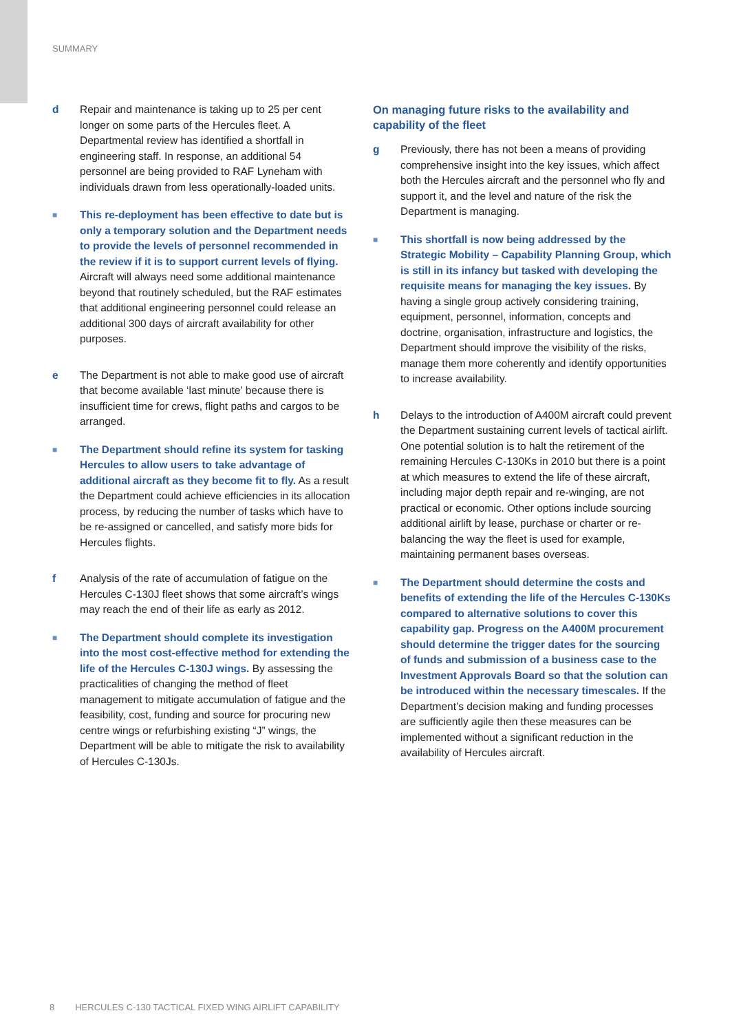SUMMARY
d Repair and maintenance is taking up to 25 per cent longer on some parts of the Hercules fleet. A Departmental review has identified a shortfall in engineering staff. In response, an additional 54 personnel are being provided to RAF Lyneham with individuals drawn from less operationally-loaded units.
■
This re-deployment has been effective to date but is only a temporary solution and the Department needs to provide the levels of personnel recommended in the review if it is to support current levels of flying. Aircraft will always need some additional maintenance beyond that routinely scheduled, but the RAF estimates that additional engineering personnel could release an additional 300 days of aircraft availability for other purposes.
e The Department is not able to make good use of aircraft that become available ‘last minute’ because there is insufficient time for crews, flight paths and cargos to be arranged.
■
The Department should refine its system for tasking Hercules to allow users to take advantage of additional aircraft as they become fit to fly. As a result the Department could achieve efficiencies in its allocation process, by reducing the number of tasks which have to be re-assigned or cancelled, and satisfy more bids for Hercules flights.
f Analysis of the rate of accumulation of fatigue on the Hercules C-130J fleet shows that some aircraft’s wings may reach the end of their life as early as 2012.
■
The Department should complete its investigation into the most cost-effective method for extending the life of the Hercules C-130J wings. By assessing the practicalities of changing the method of fleet management to mitigate accumulation of fatigue and the feasibility, cost, funding and source for procuring new centre wings or refurbishing existing “J” wings, the Department will be able to mitigate the risk to availability of Hercules C-130Js.
On managing future risks to the availability and capability of the fleet
g Previously, there has not been a means of providing comprehensive insight into the key issues, which affect both the Hercules aircraft and the personnel who fly and support it, and the level and nature of the risk the Department is managing.
■
This shortfall is now being addressed by the Strategic Mobility – Capability Planning Group, which is still in its infancy but tasked with developing the requisite means for managing the key issues. By having a single group actively considering training, equipment, personnel, information, concepts and doctrine, organisation, infrastructure and logistics, the Department should improve the visibility of the risks, manage them more coherently and identify opportunities to increase availability.
h Delays to the introduction of A400M aircraft could prevent the Department sustaining current levels of tactical airlift. One potential solution is to halt the retirement of the remaining Hercules C-130Ks in 2010 but there is a point at which measures to extend the life of these aircraft, including major depth repair and re-winging, are not practical or economic. Other options include sourcing additional airlift by lease, purchase or charter or re-balancing the way the fleet is used for example, maintaining permanent bases overseas.
■
The Department should determine the costs and benefits of extending the life of the Hercules C-130Ks compared to alternative solutions to cover this capability gap. Progress on the A400M procurement should determine the trigger dates for the sourcing of funds and submission of a business case to the Investment Approvals Board so that the solution can be introduced within the necessary timescales. If the Department’s decision making and funding processes are sufficiently agile then these measures can be implemented without a significant reduction in the availability of Hercules aircraft.
8 HERCULES C-130 TACTICAL FIXED WING AIRLIFT CAPABILITY